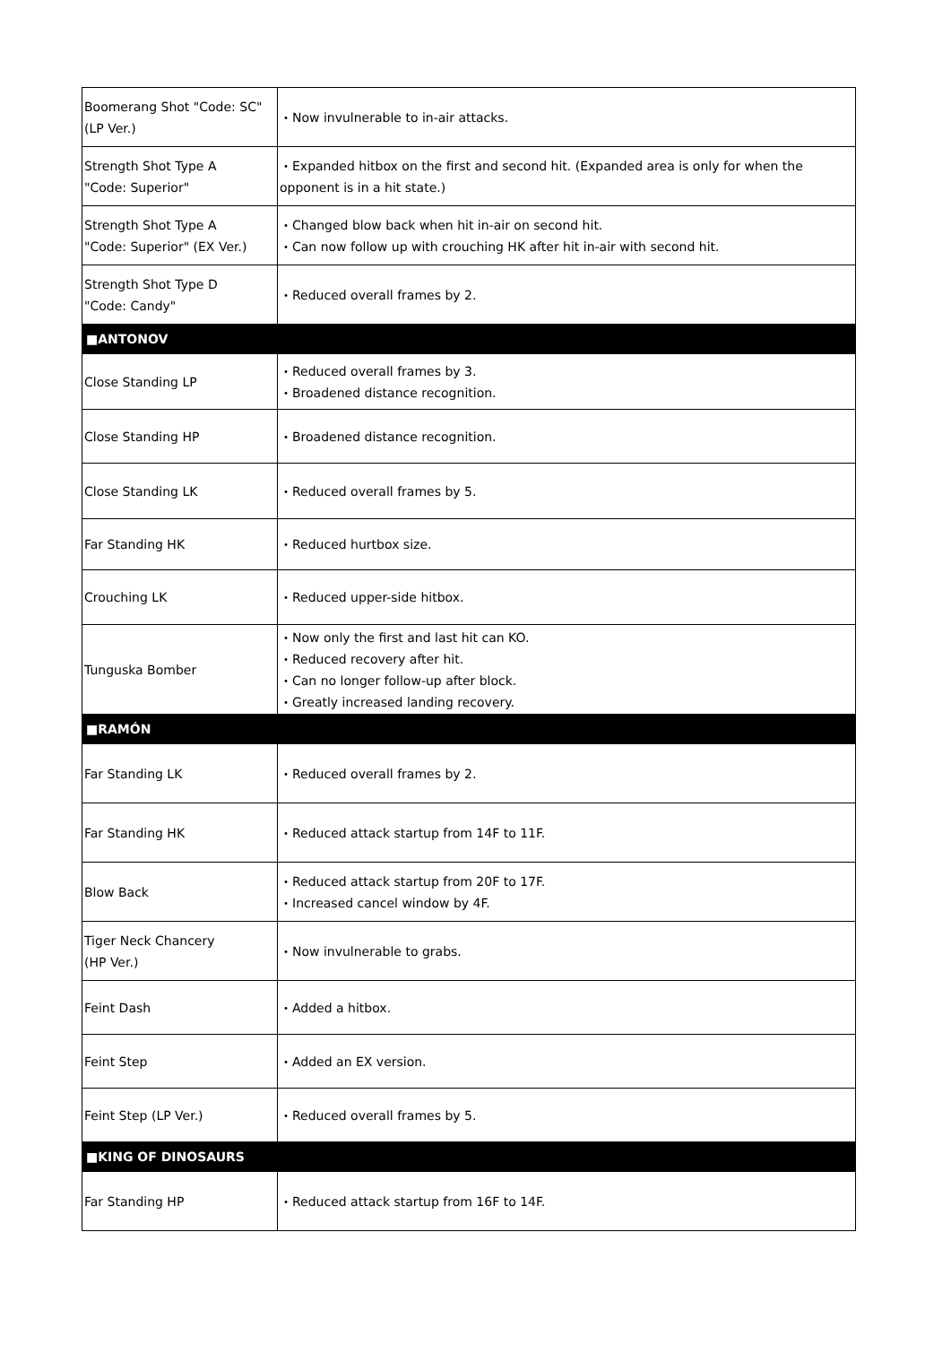| Boomerang Shot "Code: SC" (LP Ver.) | ・Now invulnerable to in-air attacks. |
| Strength Shot Type A "Code: Superior" | ・Expanded hitbox on the first and second hit. (Expanded area is only for when the opponent is in a hit state.) |
| Strength Shot Type A "Code: Superior" (EX Ver.) | ・Changed blow back when hit in-air on second hit. ・Can now follow up with crouching HK after hit in-air with second hit. |
| Strength Shot Type D "Code: Candy" | ・Reduced overall frames by 2. |
| ■ANTONOV | |
| Close Standing LP | ・Reduced overall frames by 3. ・Broadened distance recognition. |
| Close Standing HP | ・Broadened distance recognition. |
| Close Standing LK | ・Reduced overall frames by 5. |
| Far Standing HK | ・Reduced hurtbox size. |
| Crouching LK | ・Reduced upper-side hitbox. |
| Tunguska Bomber | ・Now only the first and last hit can KO. ・Reduced recovery after hit. ・Can no longer follow-up after block. ・Greatly increased landing recovery. |
| ■RAMÓN | |
| Far Standing LK | ・Reduced overall frames by 2. |
| Far Standing HK | ・Reduced attack startup from 14F to 11F. |
| Blow Back | ・Reduced attack startup from 20F to 17F. ・Increased cancel window by 4F. |
| Tiger Neck Chancery (HP Ver.) | ・Now invulnerable to grabs. |
| Feint Dash | ・Added a hitbox. |
| Feint Step | ・Added an EX version. |
| Feint Step (LP Ver.) | ・Reduced overall frames by 5. |
| ■KING OF DINOSAURS | |
| Far Standing HP | ・Reduced attack startup from 16F to 14F. |